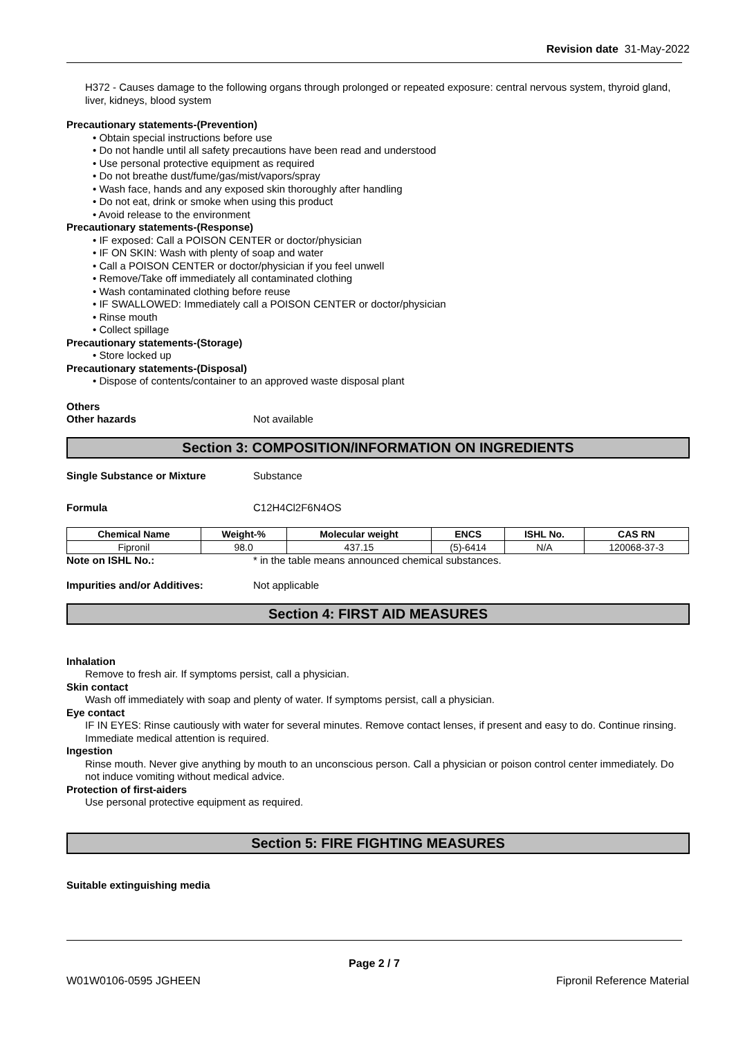Revision date 31-May-2022
H372 - Causes damage to the following organs through prolonged or repeated exposure: central nervous system, thyroid gland, liver, kidneys, blood system
Precautionary statements-(Prevention)
• Obtain special instructions before use
• Do not handle until all safety precautions have been read and understood
• Use personal protective equipment as required
• Do not breathe dust/fume/gas/mist/vapors/spray
• Wash face, hands and any exposed skin thoroughly after handling
• Do not eat, drink or smoke when using this product
• Avoid release to the environment
Precautionary statements-(Response)
• IF exposed: Call a POISON CENTER or doctor/physician
• IF ON SKIN: Wash with plenty of soap and water
• Call a POISON CENTER or doctor/physician if you feel unwell
• Remove/Take off immediately all contaminated clothing
• Wash contaminated clothing before reuse
• IF SWALLOWED: Immediately call a POISON CENTER or doctor/physician
• Rinse mouth
• Collect spillage
Precautionary statements-(Storage)
• Store locked up
Precautionary statements-(Disposal)
• Dispose of contents/container to an approved waste disposal plant
Others
Other hazards Not available
Section 3: COMPOSITION/INFORMATION ON INGREDIENTS
Single Substance or Mixture Substance
Formula C12H4Cl2F6N4OS
| Chemical Name | Weight-% | Molecular weight | ENCS | ISHL No. | CAS RN |
| --- | --- | --- | --- | --- | --- |
| Fipronil | 98.0 | 437.15 | (5)-6414 | N/A | 120068-37-3 |
Note on ISHL No.: * in the table means announced chemical substances.
Impurities and/or Additives: Not applicable
Section 4: FIRST AID MEASURES
Inhalation
Remove to fresh air. If symptoms persist, call a physician.
Skin contact
Wash off immediately with soap and plenty of water. If symptoms persist, call a physician.
Eye contact
IF IN EYES: Rinse cautiously with water for several minutes. Remove contact lenses, if present and easy to do. Continue rinsing. Immediate medical attention is required.
Ingestion
Rinse mouth. Never give anything by mouth to an unconscious person. Call a physician or poison control center immediately. Do not induce vomiting without medical advice.
Protection of first-aiders
Use personal protective equipment as required.
Section 5: FIRE FIGHTING MEASURES
Suitable extinguishing media
Page 2 / 7
W01W0106-0595 JGHEEN Fipronil Reference Material